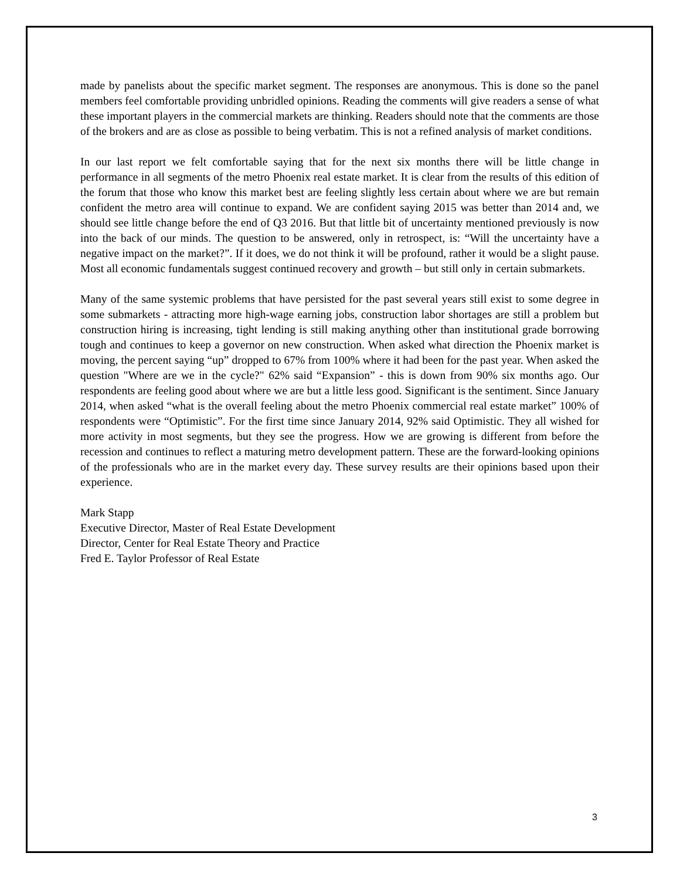made by panelists about the specific market segment. The responses are anonymous. This is done so the panel members feel comfortable providing unbridled opinions. Reading the comments will give readers a sense of what these important players in the commercial markets are thinking. Readers should note that the comments are those of the brokers and are as close as possible to being verbatim. This is not a refined analysis of market conditions.
In our last report we felt comfortable saying that for the next six months there will be little change in performance in all segments of the metro Phoenix real estate market. It is clear from the results of this edition of the forum that those who know this market best are feeling slightly less certain about where we are but remain confident the metro area will continue to expand. We are confident saying 2015 was better than 2014 and, we should see little change before the end of Q3 2016. But that little bit of uncertainty mentioned previously is now into the back of our minds. The question to be answered, only in retrospect, is: “Will the uncertainty have a negative impact on the market?”. If it does, we do not think it will be profound, rather it would be a slight pause. Most all economic fundamentals suggest continued recovery and growth – but still only in certain submarkets.
Many of the same systemic problems that have persisted for the past several years still exist to some degree in some submarkets - attracting more high-wage earning jobs, construction labor shortages are still a problem but construction hiring is increasing, tight lending is still making anything other than institutional grade borrowing tough and continues to keep a governor on new construction. When asked what direction the Phoenix market is moving, the percent saying “up” dropped to 67% from 100% where it had been for the past year. When asked the question "Where are we in the cycle?" 62% said “Expansion” - this is down from 90% six months ago. Our respondents are feeling good about where we are but a little less good. Significant is the sentiment. Since January 2014, when asked “what is the overall feeling about the metro Phoenix commercial real estate market” 100% of respondents were “Optimistic”. For the first time since January 2014, 92% said Optimistic. They all wished for more activity in most segments, but they see the progress. How we are growing is different from before the recession and continues to reflect a maturing metro development pattern. These are the forward-looking opinions of the professionals who are in the market every day. These survey results are their opinions based upon their experience.
Mark Stapp
Executive Director, Master of Real Estate Development
Director, Center for Real Estate Theory and Practice
Fred E. Taylor Professor of Real Estate
3